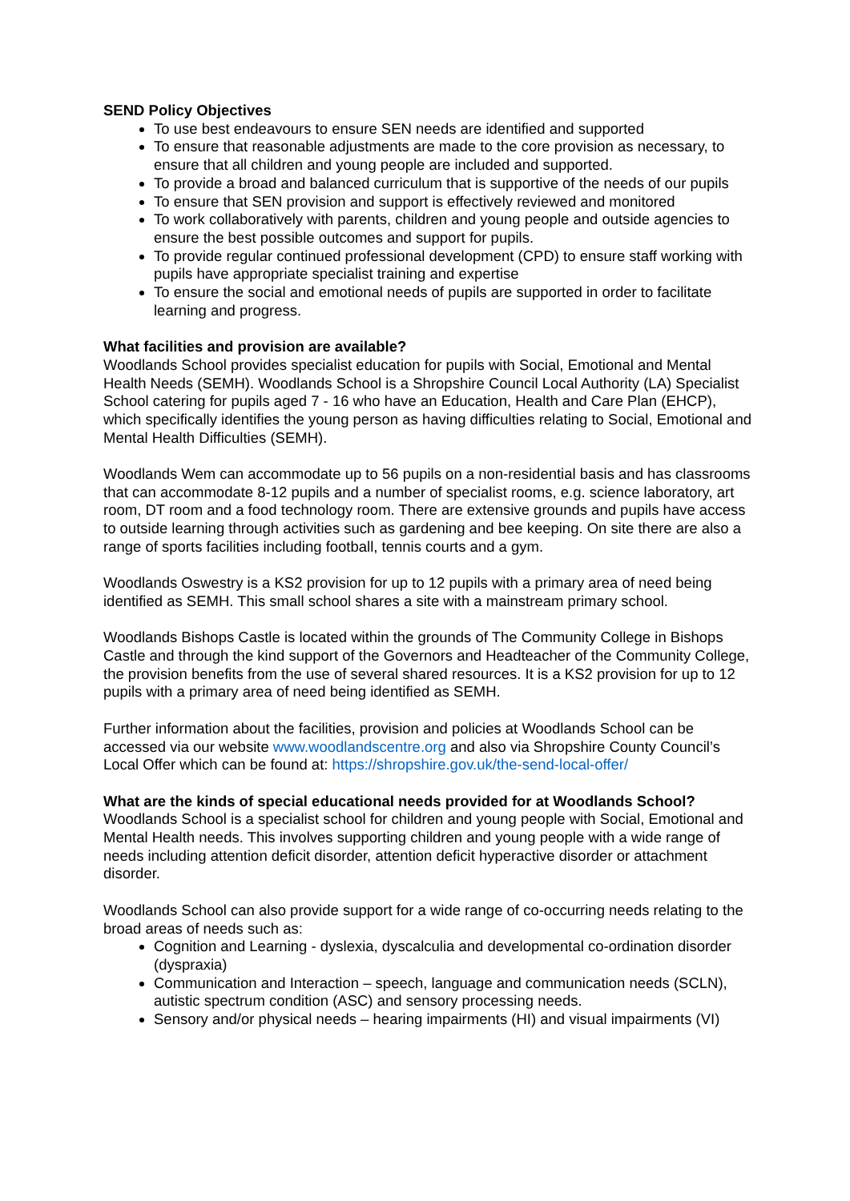SEND Policy Objectives
To use best endeavours to ensure SEN needs are identified and supported
To ensure that reasonable adjustments are made to the core provision as necessary, to ensure that all children and young people are included and supported.
To provide a broad and balanced curriculum that is supportive of the needs of our pupils
To ensure that SEN provision and support is effectively reviewed and monitored
To work collaboratively with parents, children and young people and outside agencies to ensure the best possible outcomes and support for pupils.
To provide regular continued professional development (CPD) to ensure staff working with pupils have appropriate specialist training and expertise
To ensure the social and emotional needs of pupils are supported in order to facilitate learning and progress.
What facilities and provision are available?
Woodlands School provides specialist education for pupils with Social, Emotional and Mental Health Needs (SEMH). Woodlands School is a Shropshire Council Local Authority (LA) Specialist School catering for pupils aged 7 - 16 who have an Education, Health and Care Plan (EHCP), which specifically identifies the young person as having difficulties relating to Social, Emotional and Mental Health Difficulties (SEMH).
Woodlands Wem can accommodate up to 56 pupils on a non-residential basis and has classrooms that can accommodate 8-12 pupils and a number of specialist rooms, e.g. science laboratory, art room, DT room and a food technology room. There are extensive grounds and pupils have access to outside learning through activities such as gardening and bee keeping. On site there are also a range of sports facilities including football, tennis courts and a gym.
Woodlands Oswestry is a KS2 provision for up to 12 pupils with a primary area of need being identified as SEMH. This small school shares a site with a mainstream primary school.
Woodlands Bishops Castle is located within the grounds of The Community College in Bishops Castle and through the kind support of the Governors and Headteacher of the Community College, the provision benefits from the use of several shared resources. It is a KS2 provision for up to 12 pupils with a primary area of need being identified as SEMH.
Further information about the facilities, provision and policies at Woodlands School can be accessed via our website www.woodlandscentre.org and also via Shropshire County Council’s Local Offer which can be found at: https://shropshire.gov.uk/the-send-local-offer/
What are the kinds of special educational needs provided for at Woodlands School?
Woodlands School is a specialist school for children and young people with Social, Emotional and Mental Health needs. This involves supporting children and young people with a wide range of needs including attention deficit disorder, attention deficit hyperactive disorder or attachment disorder.
Woodlands School can also provide support for a wide range of co-occurring needs relating to the broad areas of needs such as:
Cognition and Learning - dyslexia, dyscalculia and developmental co-ordination disorder (dyspraxia)
Communication and Interaction – speech, language and communication needs (SCLN), autistic spectrum condition (ASC) and sensory processing needs.
Sensory and/or physical needs – hearing impairments (HI) and visual impairments (VI)